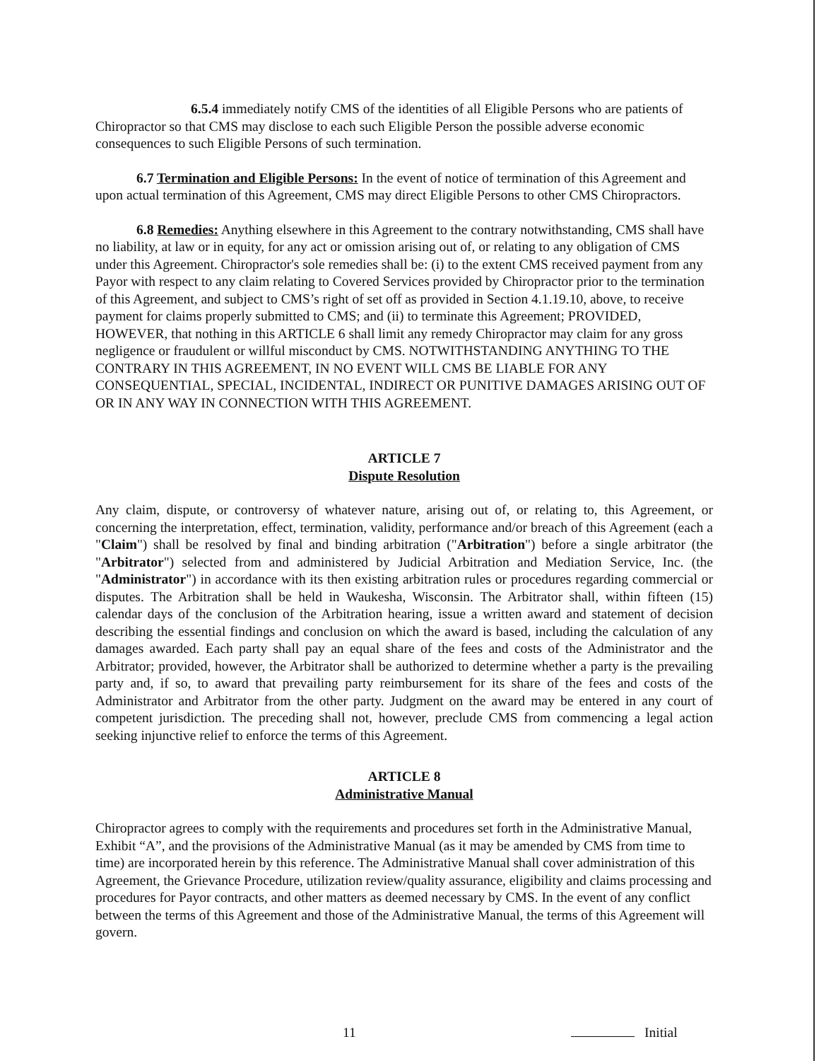6.5.4 immediately notify CMS of the identities of all Eligible Persons who are patients of Chiropractor so that CMS may disclose to each such Eligible Person the possible adverse economic consequences to such Eligible Persons of such termination.
6.7 Termination and Eligible Persons: In the event of notice of termination of this Agreement and upon actual termination of this Agreement, CMS may direct Eligible Persons to other CMS Chiropractors.
6.8 Remedies: Anything elsewhere in this Agreement to the contrary notwithstanding, CMS shall have no liability, at law or in equity, for any act or omission arising out of, or relating to any obligation of CMS under this Agreement. Chiropractor's sole remedies shall be: (i) to the extent CMS received payment from any Payor with respect to any claim relating to Covered Services provided by Chiropractor prior to the termination of this Agreement, and subject to CMS’s right of set off as provided in Section 4.1.19.10, above, to receive payment for claims properly submitted to CMS; and (ii) to terminate this Agreement; PROVIDED, HOWEVER, that nothing in this ARTICLE 6 shall limit any remedy Chiropractor may claim for any gross negligence or fraudulent or willful misconduct by CMS. NOTWITHSTANDING ANYTHING TO THE CONTRARY IN THIS AGREEMENT, IN NO EVENT WILL CMS BE LIABLE FOR ANY CONSEQUENTIAL, SPECIAL, INCIDENTAL, INDIRECT OR PUNITIVE DAMAGES ARISING OUT OF OR IN ANY WAY IN CONNECTION WITH THIS AGREEMENT.
ARTICLE 7
Dispute Resolution
Any claim, dispute, or controversy of whatever nature, arising out of, or relating to, this Agreement, or concerning the interpretation, effect, termination, validity, performance and/or breach of this Agreement (each a "Claim") shall be resolved by final and binding arbitration ("Arbitration") before a single arbitrator (the "Arbitrator") selected from and administered by Judicial Arbitration and Mediation Service, Inc. (the "Administrator") in accordance with its then existing arbitration rules or procedures regarding commercial or disputes. The Arbitration shall be held in Waukesha, Wisconsin. The Arbitrator shall, within fifteen (15) calendar days of the conclusion of the Arbitration hearing, issue a written award and statement of decision describing the essential findings and conclusion on which the award is based, including the calculation of any damages awarded. Each party shall pay an equal share of the fees and costs of the Administrator and the Arbitrator; provided, however, the Arbitrator shall be authorized to determine whether a party is the prevailing party and, if so, to award that prevailing party reimbursement for its share of the fees and costs of the Administrator and Arbitrator from the other party. Judgment on the award may be entered in any court of competent jurisdiction. The preceding shall not, however, preclude CMS from commencing a legal action seeking injunctive relief to enforce the terms of this Agreement.
ARTICLE 8
Administrative Manual
Chiropractor agrees to comply with the requirements and procedures set forth in the Administrative Manual, Exhibit “A”, and the provisions of the Administrative Manual (as it may be amended by CMS from time to time) are incorporated herein by this reference. The Administrative Manual shall cover administration of this Agreement, the Grievance Procedure, utilization review/quality assurance, eligibility and claims processing and procedures for Payor contracts, and other matters as deemed necessary by CMS. In the event of any conflict between the terms of this Agreement and those of the Administrative Manual, the terms of this Agreement will govern.
11 Initial